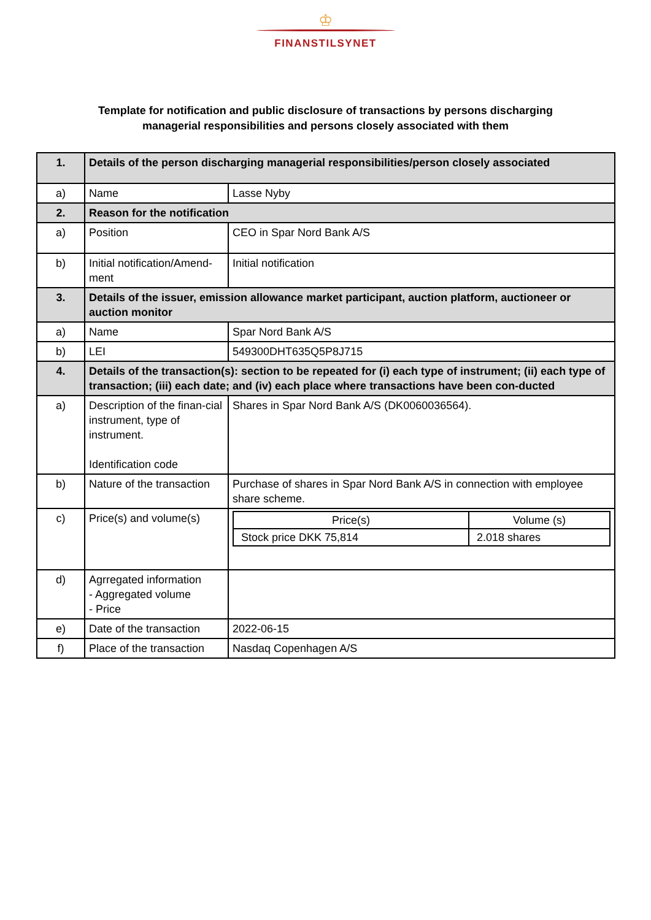♔
FINANSTILSYNET
Template for notification and public disclosure of transactions by persons discharging
managerial responsibilities and persons closely associated with them
| 1. | Details of the person discharging managerial responsibilities/person closely associated | |
| a) | Name | Lasse Nyby |
| 2. | Reason for the notification | |
| a) | Position | CEO in Spar Nord Bank A/S |
| b) | Initial notification/Amend-ment | Initial notification |
| 3. | Details of the issuer, emission allowance market participant, auction platform, auctioneer or auction monitor | |
| a) | Name | Spar Nord Bank A/S |
| b) | LEI | 549300DHT635Q5P8J715 |
| 4. | Details of the transaction(s): section to be repeated for (i) each type of instrument; (ii) each type of transaction; (iii) each date; and (iv) each place where transactions have been con-ducted | |
| a) | Description of the finan-cial instrument, type of instrument. Identification code | Shares in Spar Nord Bank A/S (DK0060036564). |
| b) | Nature of the transaction | Purchase of shares in Spar Nord Bank A/S in connection with employee share scheme. |
| c) | Price(s) and volume(s) | / Price(s) / Volume (s) / / Stock price DKK 75,814 / 2.018 shares / |
| d) | Agrregated information - Aggregated volume - Price | |
| e) | Date of the transaction | 2022-06-15 |
| f) | Place of the transaction | Nasdaq Copenhagen A/S |